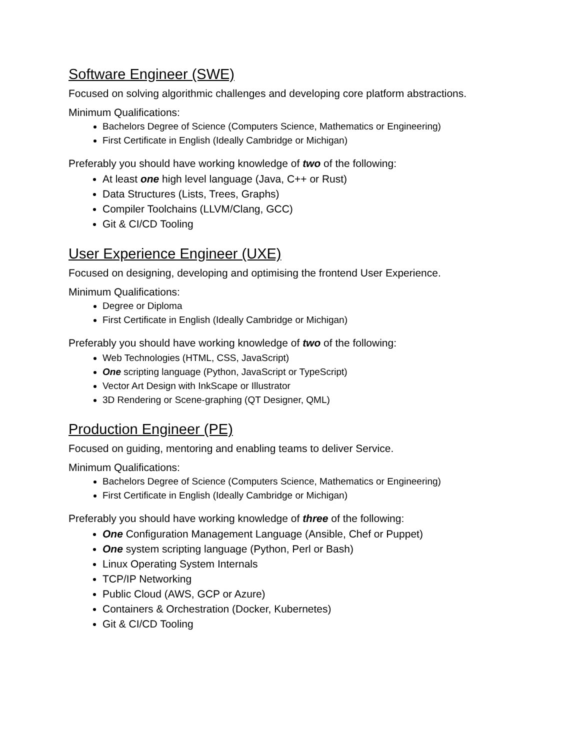Software Engineer (SWE)
Focused on solving algorithmic challenges and developing core platform abstractions.
Minimum Qualifications:
Bachelors Degree of Science (Computers Science, Mathematics or Engineering)
First Certificate in English (Ideally Cambridge or Michigan)
Preferably you should have working knowledge of two of the following:
At least one high level language (Java, C++ or Rust)
Data Structures (Lists, Trees, Graphs)
Compiler Toolchains (LLVM/Clang, GCC)
Git & CI/CD Tooling
User Experience Engineer (UXE)
Focused on designing, developing and optimising the frontend User Experience.
Minimum Qualifications:
Degree or Diploma
First Certificate in English (Ideally Cambridge or Michigan)
Preferably you should have working knowledge of two of the following:
Web Technologies (HTML, CSS, JavaScript)
One scripting language (Python, JavaScript or TypeScript)
Vector Art Design with InkScape or Illustrator
3D Rendering or Scene-graphing (QT Designer, QML)
Production Engineer (PE)
Focused on guiding, mentoring and enabling teams to deliver Service.
Minimum Qualifications:
Bachelors Degree of Science (Computers Science, Mathematics or Engineering)
First Certificate in English (Ideally Cambridge or Michigan)
Preferably you should have working knowledge of three of the following:
One Configuration Management Language (Ansible, Chef or Puppet)
One system scripting language (Python, Perl or Bash)
Linux Operating System Internals
TCP/IP Networking
Public Cloud (AWS, GCP or Azure)
Containers & Orchestration (Docker, Kubernetes)
Git & CI/CD Tooling